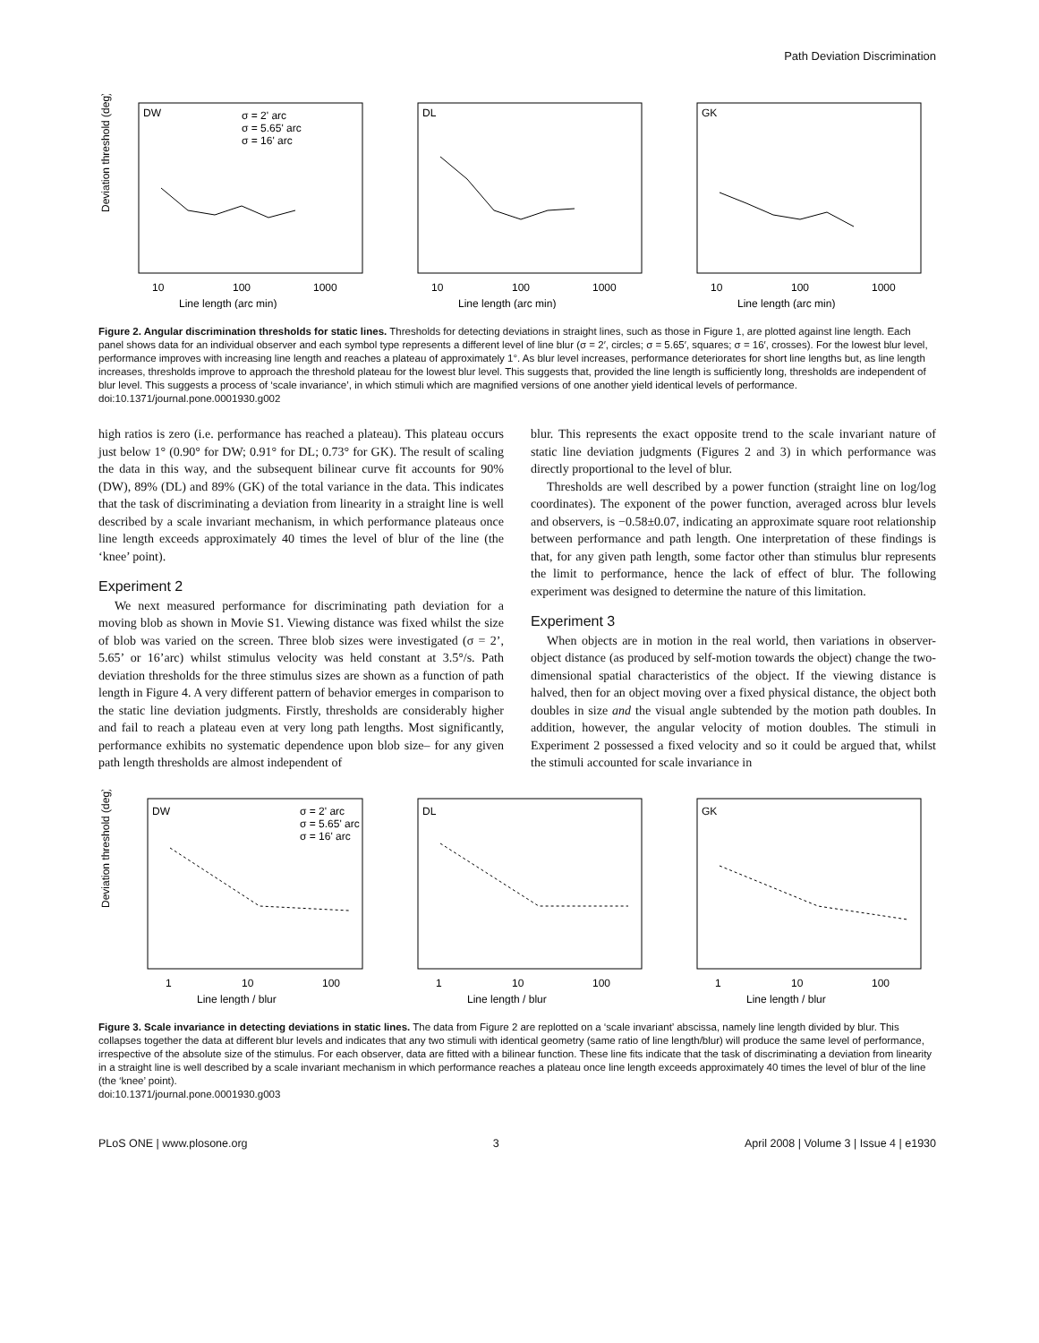Path Deviation Discrimination
DW
Deviation threshold (deg)
10
100
1000
Line length (arc min)
σ = 2' arc
σ = 5.65' arc
σ = 16' arc
DL
10
100
1000
Line length (arc min)
GK
10
100
1000
Line length (arc min)
Figure 2. Angular discrimination thresholds for static lines. Thresholds for detecting deviations in straight lines, such as those in Figure 1, are plotted against line length. Each panel shows data for an individual observer and each symbol type represents a different level of line blur (σ = 2′, circles; σ = 5.65′, squares; σ = 16′, crosses). For the lowest blur level, performance improves with increasing line length and reaches a plateau of approximately 1°. As blur level increases, performance deteriorates for short line lengths but, as line length increases, thresholds improve to approach the threshold plateau for the lowest blur level. This suggests that, provided the line length is sufficiently long, thresholds are independent of blur level. This suggests a process of ‘scale invariance’, in which stimuli which are magnified versions of one another yield identical levels of performance.
doi:10.1371/journal.pone.0001930.g002
high ratios is zero (i.e. performance has reached a plateau). This plateau occurs just below 1° (0.90° for DW; 0.91° for DL; 0.73° for GK). The result of scaling the data in this way, and the subsequent bilinear curve fit accounts for 90% (DW), 89% (DL) and 89% (GK) of the total variance in the data. This indicates that the task of discriminating a deviation from linearity in a straight line is well described by a scale invariant mechanism, in which performance plateaus once line length exceeds approximately 40 times the level of blur of the line (the ‘knee’ point).
Experiment 2
We next measured performance for discriminating path deviation for a moving blob as shown in Movie S1. Viewing distance was fixed whilst the size of blob was varied on the screen. Three blob sizes were investigated (σ = 2’, 5.65’ or 16’arc) whilst stimulus velocity was held constant at 3.5°/s. Path deviation thresholds for the three stimulus sizes are shown as a function of path length in Figure 4. A very different pattern of behavior emerges in comparison to the static line deviation judgments. Firstly, thresholds are considerably higher and fail to reach a plateau even at very long path lengths. Most significantly, performance exhibits no systematic dependence upon blob size– for any given path length thresholds are almost independent of
blur. This represents the exact opposite trend to the scale invariant nature of static line deviation judgments (Figures 2 and 3) in which performance was directly proportional to the level of blur.
Thresholds are well described by a power function (straight line on log/log coordinates). The exponent of the power function, averaged across blur levels and observers, is −0.58±0.07, indicating an approximate square root relationship between performance and path length. One interpretation of these findings is that, for any given path length, some factor other than stimulus blur represents the limit to performance, hence the lack of effect of blur. The following experiment was designed to determine the nature of this limitation.
Experiment 3
When objects are in motion in the real world, then variations in observer-object distance (as produced by self-motion towards the object) change the two-dimensional spatial characteristics of the object. If the viewing distance is halved, then for an object moving over a fixed physical distance, the object both doubles in size and the visual angle subtended by the motion path doubles. In addition, however, the angular velocity of motion doubles. The stimuli in Experiment 2 possessed a fixed velocity and so it could be argued that, whilst the stimuli accounted for scale invariance in
DW
Deviation threshold (deg)
1
10
100
Line length / blur
σ = 2' arc
σ = 5.65' arc
σ = 16' arc
DL
1
10
100
Line length / blur
GK
1
10
100
Line length / blur
Figure 3. Scale invariance in detecting deviations in static lines. The data from Figure 2 are replotted on a ‘scale invariant’ abscissa, namely line length divided by blur. This collapses together the data at different blur levels and indicates that any two stimuli with identical geometry (same ratio of line length/blur) will produce the same level of performance, irrespective of the absolute size of the stimulus. For each observer, data are fitted with a bilinear function. These line fits indicate that the task of discriminating a deviation from linearity in a straight line is well described by a scale invariant mechanism in which performance reaches a plateau once line length exceeds approximately 40 times the level of blur of the line (the ‘knee’ point).
doi:10.1371/journal.pone.0001930.g003
PLoS ONE | www.plosone.org 3 April 2008 | Volume 3 | Issue 4 | e1930